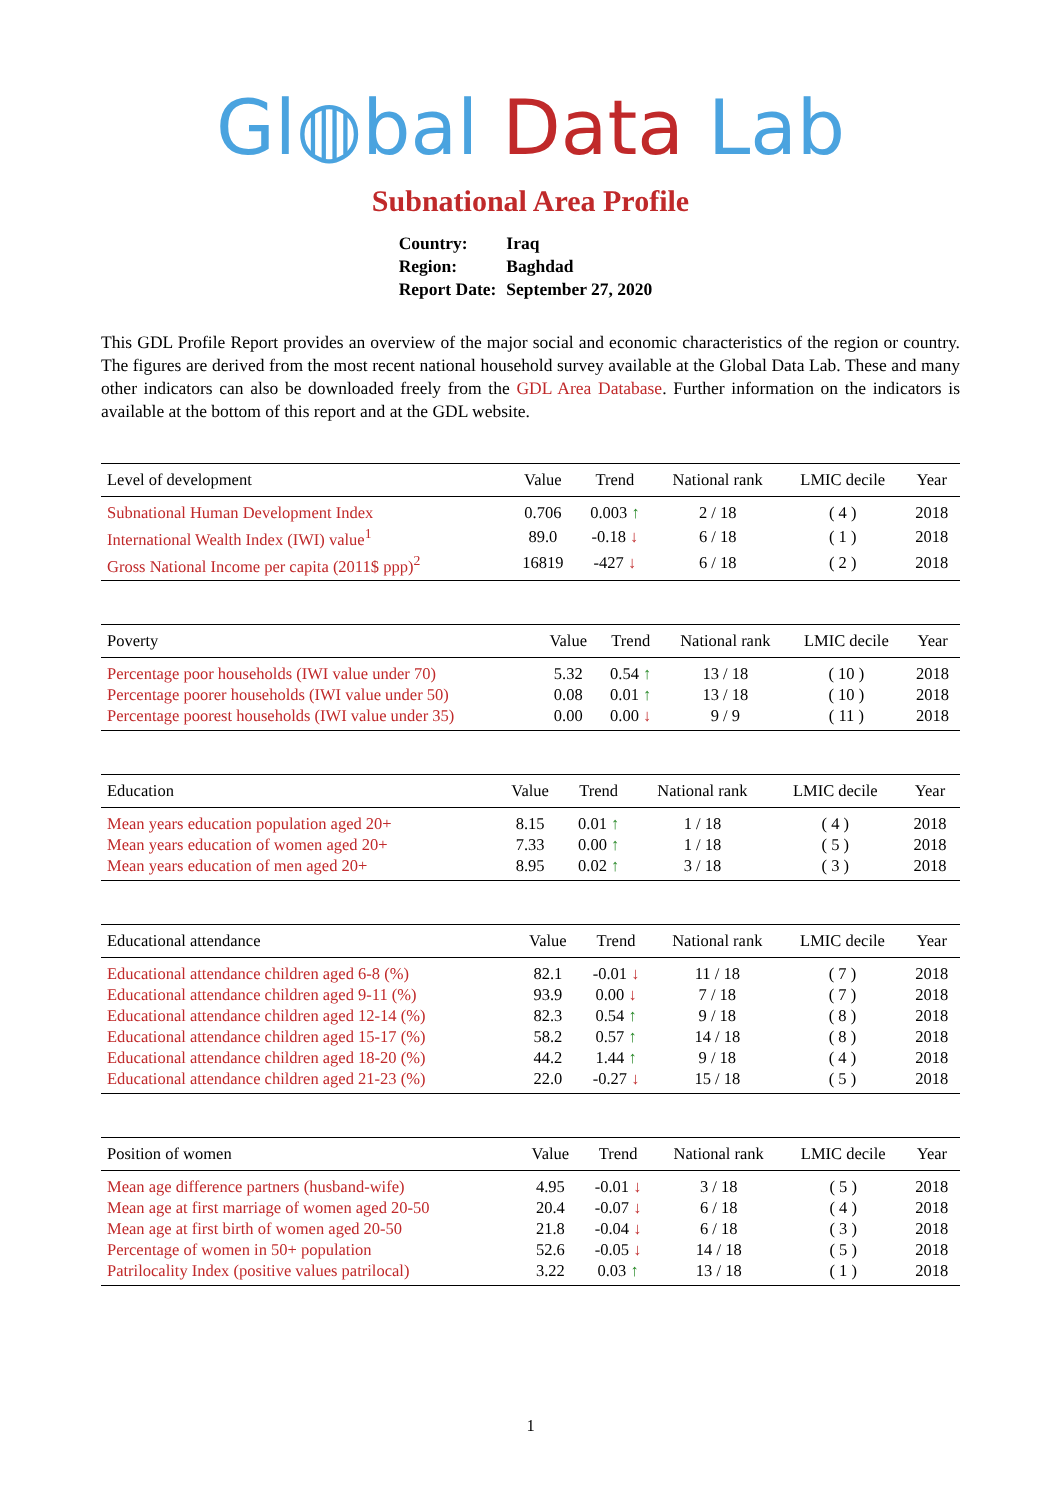Gl◍bal Data Lab
Subnational Area Profile
| Country: | Iraq |
| Region: | Baghdad |
| Report Date: | September 27, 2020 |
This GDL Profile Report provides an overview of the major social and economic characteristics of the region or country. The figures are derived from the most recent national household survey available at the Global Data Lab. These and many other indicators can also be downloaded freely from the GDL Area Database. Further information on the indicators is available at the bottom of this report and at the GDL website.
| Level of development | Value | Trend | National rank | LMIC decile | Year |
| --- | --- | --- | --- | --- | --- |
| Subnational Human Development Index | 0.706 | 0.003 ↑ | 2 / 18 | ( 4 ) | 2018 |
| International Wealth Index (IWI) value<sup>1</sup> | 89.0 | -0.18 ↓ | 6 / 18 | ( 1 ) | 2018 |
| Gross National Income per capita (2011$ ppp)<sup>2</sup> | 16819 | -427 ↓ | 6 / 18 | ( 2 ) | 2018 |
| Poverty | Value | Trend | National rank | LMIC decile | Year |
| --- | --- | --- | --- | --- | --- |
| Percentage poor households (IWI value under 70) | 5.32 | 0.54 ↑ | 13 / 18 | ( 10 ) | 2018 |
| Percentage poorer households (IWI value under 50) | 0.08 | 0.01 ↑ | 13 / 18 | ( 10 ) | 2018 |
| Percentage poorest households (IWI value under 35) | 0.00 | 0.00 ↓ | 9 / 9 | ( 11 ) | 2018 |
| Education | Value | Trend | National rank | LMIC decile | Year |
| --- | --- | --- | --- | --- | --- |
| Mean years education population aged 20+ | 8.15 | 0.01 ↑ | 1 / 18 | ( 4 ) | 2018 |
| Mean years education of women aged 20+ | 7.33 | 0.00 ↑ | 1 / 18 | ( 5 ) | 2018 |
| Mean years education of men aged 20+ | 8.95 | 0.02 ↑ | 3 / 18 | ( 3 ) | 2018 |
| Educational attendance | Value | Trend | National rank | LMIC decile | Year |
| --- | --- | --- | --- | --- | --- |
| Educational attendance children aged 6-8 (%) | 82.1 | -0.01 ↓ | 11 / 18 | ( 7 ) | 2018 |
| Educational attendance children aged 9-11 (%) | 93.9 | 0.00 ↓ | 7 / 18 | ( 7 ) | 2018 |
| Educational attendance children aged 12-14 (%) | 82.3 | 0.54 ↑ | 9 / 18 | ( 8 ) | 2018 |
| Educational attendance children aged 15-17 (%) | 58.2 | 0.57 ↑ | 14 / 18 | ( 8 ) | 2018 |
| Educational attendance children aged 18-20 (%) | 44.2 | 1.44 ↑ | 9 / 18 | ( 4 ) | 2018 |
| Educational attendance children aged 21-23 (%) | 22.0 | -0.27 ↓ | 15 / 18 | ( 5 ) | 2018 |
| Position of women | Value | Trend | National rank | LMIC decile | Year |
| --- | --- | --- | --- | --- | --- |
| Mean age difference partners (husband-wife) | 4.95 | -0.01 ↓ | 3 / 18 | ( 5 ) | 2018 |
| Mean age at first marriage of women aged 20-50 | 20.4 | -0.07 ↓ | 6 / 18 | ( 4 ) | 2018 |
| Mean age at first birth of women aged 20-50 | 21.8 | -0.04 ↓ | 6 / 18 | ( 3 ) | 2018 |
| Percentage of women in 50+ population | 52.6 | -0.05 ↓ | 14 / 18 | ( 5 ) | 2018 |
| Patrilocality Index (positive values patrilocal) | 3.22 | 0.03 ↑ | 13 / 18 | ( 1 ) | 2018 |
1